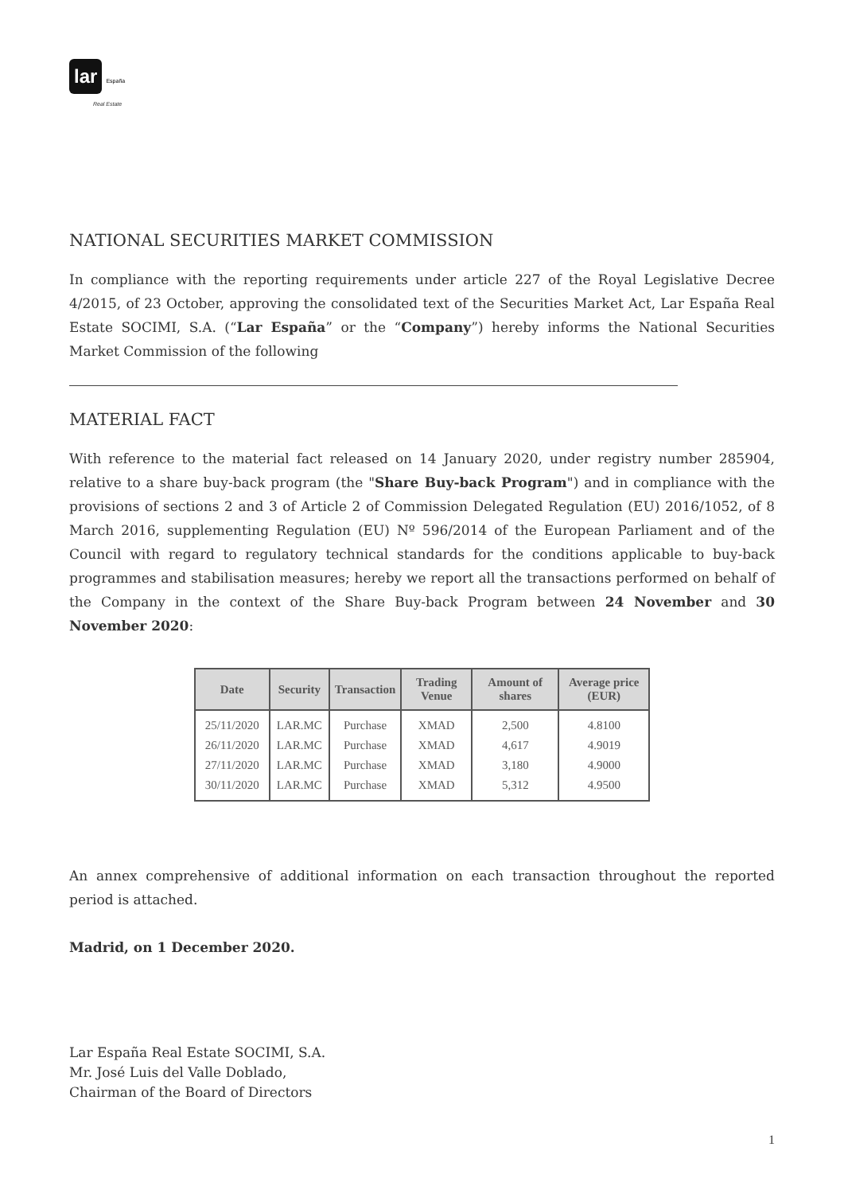lar España
Real Estate
NATIONAL SECURITIES MARKET COMMISSION
In compliance with the reporting requirements under article 227 of the Royal Legislative Decree 4/2015, of 23 October, approving the consolidated text of the Securities Market Act, Lar España Real Estate SOCIMI, S.A. (“Lar España” or the “Company”) hereby informs the National Securities Market Commission of the following
MATERIAL FACT
With reference to the material fact released on 14 January 2020, under registry number 285904, relative to a share buy-back program (the "Share Buy-back Program") and in compliance with the provisions of sections 2 and 3 of Article 2 of Commission Delegated Regulation (EU) 2016/1052, of 8 March 2016, supplementing Regulation (EU) Nº 596/2014 of the European Parliament and of the Council with regard to regulatory technical standards for the conditions applicable to buy-back programmes and stabilisation measures; hereby we report all the transactions performed on behalf of the Company in the context of the Share Buy-back Program between 24 November and 30 November 2020:
| Date | Security | Transaction | Trading Venue | Amount of shares | Average price (EUR) |
| --- | --- | --- | --- | --- | --- |
| 25/11/2020 | LAR.MC | Purchase | XMAD | 2,500 | 4.8100 |
| 26/11/2020 | LAR.MC | Purchase | XMAD | 4,617 | 4.9019 |
| 27/11/2020 | LAR.MC | Purchase | XMAD | 3,180 | 4.9000 |
| 30/11/2020 | LAR.MC | Purchase | XMAD | 5,312 | 4.9500 |
An annex comprehensive of additional information on each transaction throughout the reported period is attached.
Madrid, on 1 December 2020.
Lar España Real Estate SOCIMI, S.A.
Mr. José Luis del Valle Doblado,
Chairman of the Board of Directors
1